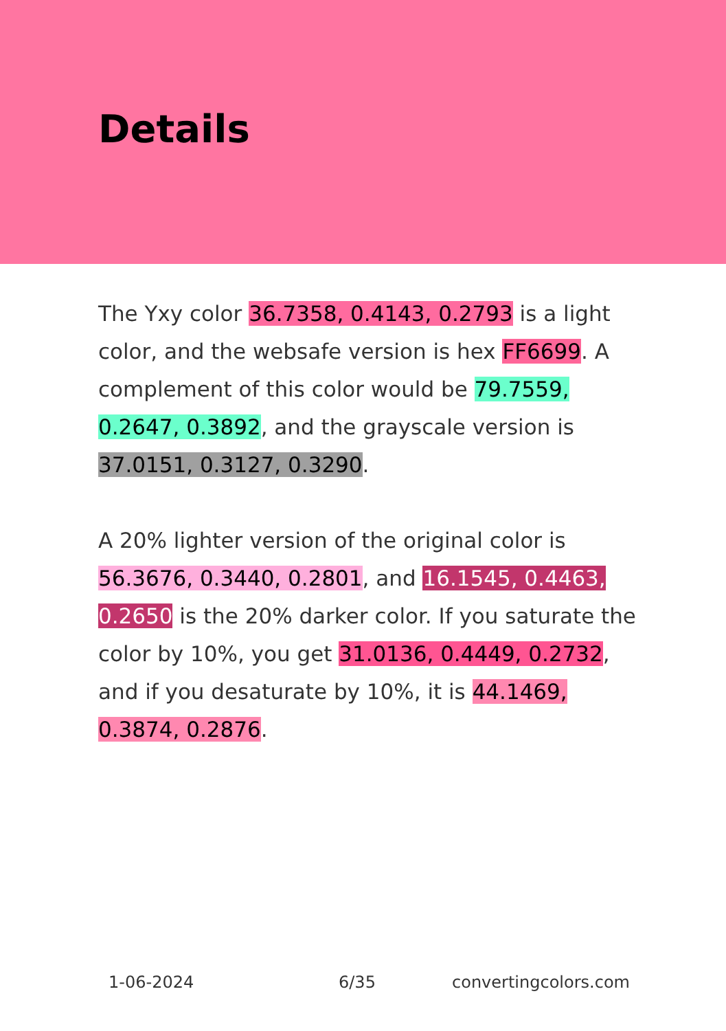Details
The Yxy color 36.7358, 0.4143, 0.2793 is a light color, and the websafe version is hex FF6699. A complement of this color would be 79.7559, 0.2647, 0.3892, and the grayscale version is 37.0151, 0.3127, 0.3290.
A 20% lighter version of the original color is 56.3676, 0.3440, 0.2801, and 16.1545, 0.4463, 0.2650 is the 20% darker color. If you saturate the color by 10%, you get 31.0136, 0.4449, 0.2732, and if you desaturate by 10%, it is 44.1469, 0.3874, 0.2876.
1-06-2024 6/35 convertingcolors.com